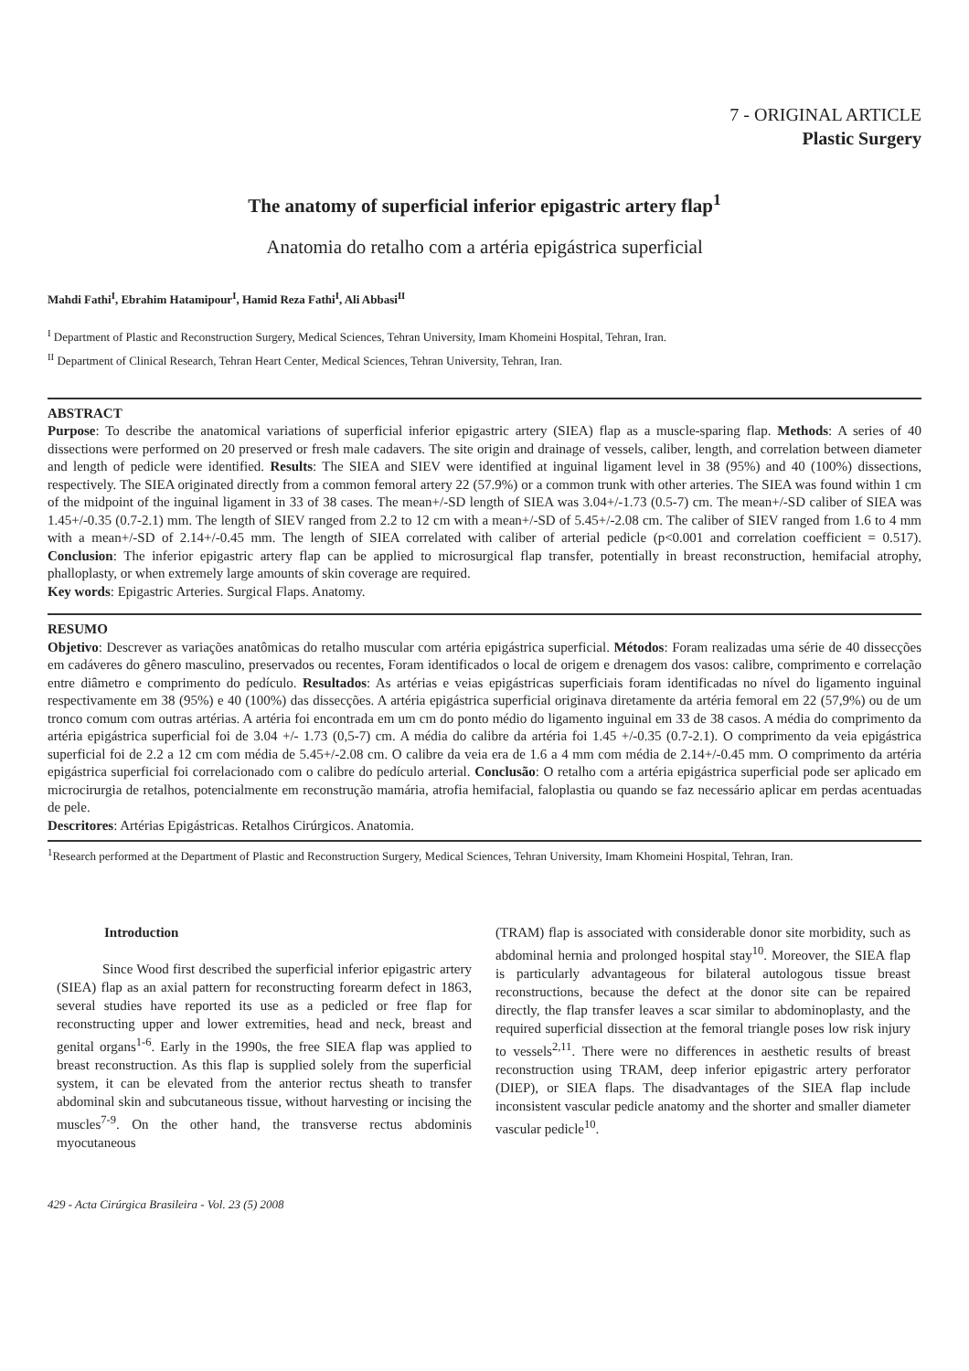7 - ORIGINAL ARTICLE
Plastic Surgery
The anatomy of superficial inferior epigastric artery flap<sup>1</sup>
Anatomia do retalho com a artéria epigástrica superficial
Mahdi Fathi<sup>I</sup>, Ebrahim Hatamipour<sup>I</sup>, Hamid Reza Fathi<sup>I</sup>, Ali Abbasi<sup>II</sup>
<sup>I</sup> Department of Plastic and Reconstruction Surgery, Medical Sciences, Tehran University, Imam Khomeini Hospital, Tehran, Iran.
<sup>II</sup> Department of Clinical Research, Tehran Heart Center, Medical Sciences, Tehran University, Tehran, Iran.
ABSTRACT
Purpose: To describe the anatomical variations of superficial inferior epigastric artery (SIEA) flap as a muscle-sparing flap. Methods: A series of 40 dissections were performed on 20 preserved or fresh male cadavers. The site origin and drainage of vessels, caliber, length, and correlation between diameter and length of pedicle were identified. Results: The SIEA and SIEV were identified at inguinal ligament level in 38 (95%) and 40 (100%) dissections, respectively. The SIEA originated directly from a common femoral artery 22 (57.9%) or a common trunk with other arteries. The SIEA was found within 1 cm of the midpoint of the inguinal ligament in 33 of 38 cases. The mean+/-SD length of SIEA was 3.04+/-1.73 (0.5-7) cm. The mean+/-SD caliber of SIEA was 1.45+/-0.35 (0.7-2.1) mm. The length of SIEV ranged from 2.2 to 12 cm with a mean+/-SD of 5.45+/-2.08 cm. The caliber of SIEV ranged from 1.6 to 4 mm with a mean+/-SD of 2.14+/-0.45 mm. The length of SIEA correlated with caliber of arterial pedicle (p<0.001 and correlation coefficient = 0.517). Conclusion: The inferior epigastric artery flap can be applied to microsurgical flap transfer, potentially in breast reconstruction, hemifacial atrophy, phalloplasty, or when extremely large amounts of skin coverage are required.
Key words: Epigastric Arteries. Surgical Flaps. Anatomy.
RESUMO
Objetivo: Descrever as variações anatômicas do retalho muscular com artéria epigástrica superficial. Métodos: Foram realizadas uma série de 40 dissecções em cadáveres do gênero masculino, preservados ou recentes, Foram identificados o local de origem e drenagem dos vasos: calibre, comprimento e correlação entre diâmetro e comprimento do pedículo. Resultados: As artérias e veias epigástricas superficiais foram identificadas no nível do ligamento inguinal respectivamente em 38 (95%) e 40 (100%) das dissecções. A artéria epigástrica superficial originava diretamente da artéria femoral em 22 (57,9%) ou de um tronco comum com outras artérias. A artéria foi encontrada em um cm do ponto médio do ligamento inguinal em 33 de 38 casos. A média do comprimento da artéria epigástrica superficial foi de 3.04 +/- 1.73 (0,5-7) cm. A média do calibre da artéria foi 1.45 +/-0.35 (0.7-2.1). O comprimento da veia epigástrica superficial foi de 2.2 a 12 cm com média de 5.45+/-2.08 cm. O calibre da veia era de 1.6 a 4 mm com média de 2.14+/-0.45 mm. O comprimento da artéria epigástrica superficial foi correlacionado com o calibre do pedículo arterial. Conclusão: O retalho com a artéria epigástrica superficial pode ser aplicado em microcirurgia de retalhos, potencialmente em reconstrução mamária, atrofia hemifacial, faloplastia ou quando se faz necessário aplicar em perdas acentuadas de pele.
Descritores: Artérias Epigástricas. Retalhos Cirúrgicos. Anatomia.
<sup>1</sup> Research performed at the Department of Plastic and Reconstruction Surgery, Medical Sciences, Tehran University, Imam Khomeini Hospital, Tehran, Iran.
Introduction
Since Wood first described the superficial inferior epigastric artery (SIEA) flap as an axial pattern for reconstructing forearm defect in 1863, several studies have reported its use as a pedicled or free flap for reconstructing upper and lower extremities, head and neck, breast and genital organs<sup>1-6</sup>. Early in the 1990s, the free SIEA flap was applied to breast reconstruction. As this flap is supplied solely from the superficial system, it can be elevated from the anterior rectus sheath to transfer abdominal skin and subcutaneous tissue, without harvesting or incising the muscles<sup>7-9</sup>. On the other hand, the transverse rectus abdominis myocutaneous
(TRAM) flap is associated with considerable donor site morbidity, such as abdominal hernia and prolonged hospital stay<sup>10</sup>. Moreover, the SIEA flap is particularly advantageous for bilateral autologous tissue breast reconstructions, because the defect at the donor site can be repaired directly, the flap transfer leaves a scar similar to abdominoplasty, and the required superficial dissection at the femoral triangle poses low risk injury to vessels<sup>2,11</sup>. There were no differences in aesthetic results of breast reconstruction using TRAM, deep inferior epigastric artery perforator (DIEP), or SIEA flaps. The disadvantages of the SIEA flap include inconsistent vascular pedicle anatomy and the shorter and smaller diameter vascular pedicle<sup>10</sup>.
429 - Acta Cirúrgica Brasileira - Vol. 23 (5) 2008